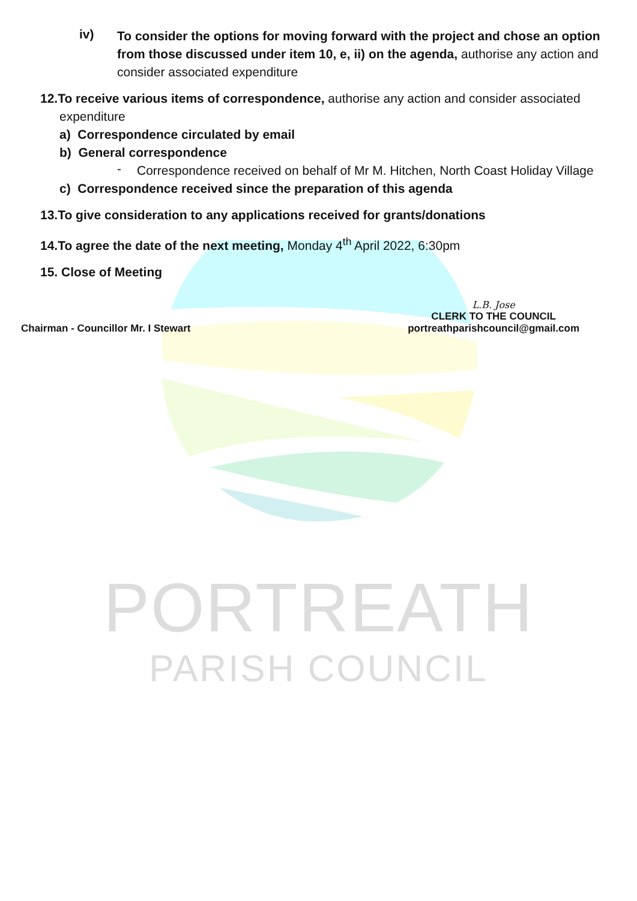iv)
To consider the options for moving forward with the project and chose an option from those discussed under item 10, e, ii) on the agenda, authorise any action and consider associated expenditure
12.To receive various items of correspondence, authorise any action and consider associated
expenditure
a) Correspondence circulated by email
b) General correspondence
-
Correspondence received on behalf of Mr M. Hitchen, North Coast Holiday Village
c) Correspondence received since the preparation of this agenda
13.To give consideration to any applications received for grants/donations
14.To agree the date of the next meeting, Monday 4<sup>th</sup> April 2022, 6:30pm
15. Close of Meeting
Chairman - Councillor Mr. I Stewart
L.B. Jose
CLERK TO THE COUNCIL
portreathparishcouncil@gmail.com
PORTREATH
PARISH COUNCIL